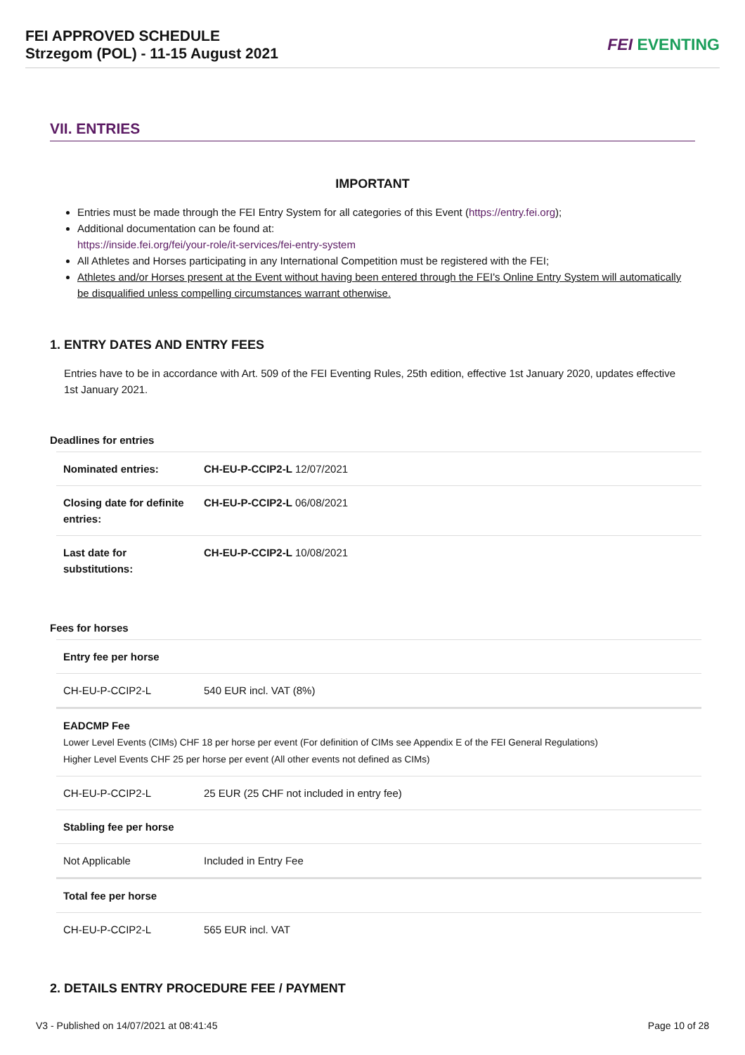FEI APPROVED SCHEDULE
Strzegom (POL) - 11-15 August 2021
FEI EVENTING
VII. ENTRIES
IMPORTANT
Entries must be made through the FEI Entry System for all categories of this Event (https://entry.fei.org);
Additional documentation can be found at:
https://inside.fei.org/fei/your-role/it-services/fei-entry-system
All Athletes and Horses participating in any International Competition must be registered with the FEI;
Athletes and/or Horses present at the Event without having been entered through the FEI's Online Entry System will automatically be disqualified unless compelling circumstances warrant otherwise.
1. ENTRY DATES AND ENTRY FEES
Entries have to be in accordance with Art. 509 of the FEI Eventing Rules, 25th edition, effective 1st January 2020, updates effective 1st January 2021.
Deadlines for entries
| Nominated entries: | CH-EU-P-CCIP2-L 12/07/2021 |
| Closing date for definite entries: | CH-EU-P-CCIP2-L 06/08/2021 |
| Last date for substitutions: | CH-EU-P-CCIP2-L 10/08/2021 |
Fees for horses
| Entry fee per horse | |
| CH-EU-P-CCIP2-L | 540 EUR incl. VAT (8%) |
| EADCMP Fee Lower Level Events (CIMs) CHF 18 per horse per event (For definition of CIMs see Appendix E of the FEI General Regulations) Higher Level Events CHF 25 per horse per event (All other events not defined as CIMs) | |
| CH-EU-P-CCIP2-L | 25 EUR (25 CHF not included in entry fee) |
| Stabling fee per horse | |
| Not Applicable | Included in Entry Fee |
| Total fee per horse | |
| CH-EU-P-CCIP2-L | 565 EUR incl. VAT |
2. DETAILS ENTRY PROCEDURE FEE / PAYMENT
V3 - Published on 14/07/2021 at 08:41:45 Page 10 of 28